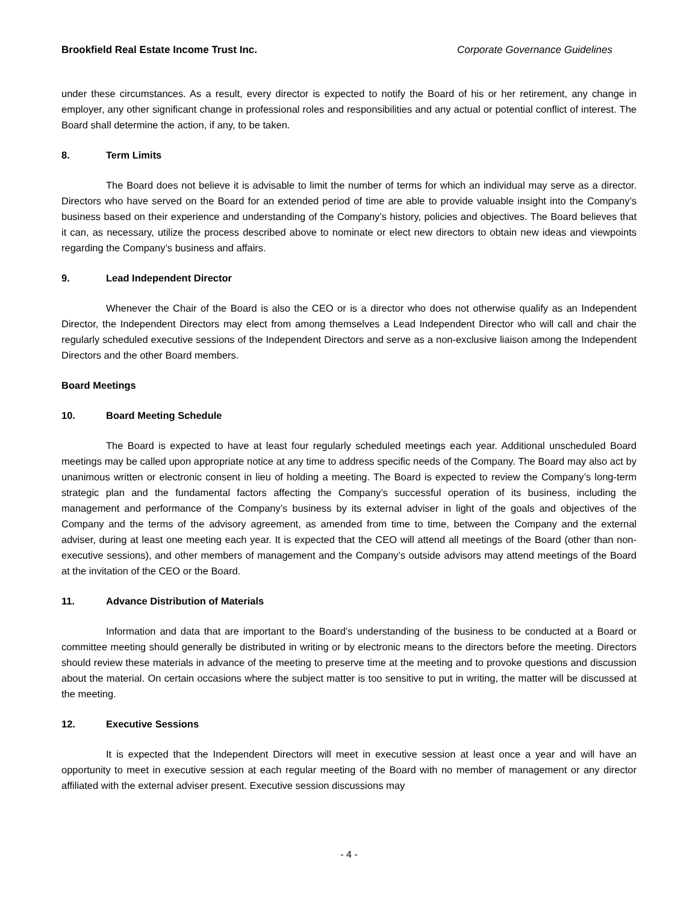Brookfield Real Estate Income Trust Inc. Corporate Governance Guidelines
under these circumstances. As a result, every director is expected to notify the Board of his or her retirement, any change in employer, any other significant change in professional roles and responsibilities and any actual or potential conflict of interest. The Board shall determine the action, if any, to be taken.
8. Term Limits
The Board does not believe it is advisable to limit the number of terms for which an individual may serve as a director. Directors who have served on the Board for an extended period of time are able to provide valuable insight into the Company’s business based on their experience and understanding of the Company’s history, policies and objectives. The Board believes that it can, as necessary, utilize the process described above to nominate or elect new directors to obtain new ideas and viewpoints regarding the Company’s business and affairs.
9. Lead Independent Director
Whenever the Chair of the Board is also the CEO or is a director who does not otherwise qualify as an Independent Director, the Independent Directors may elect from among themselves a Lead Independent Director who will call and chair the regularly scheduled executive sessions of the Independent Directors and serve as a non-exclusive liaison among the Independent Directors and the other Board members.
Board Meetings
10. Board Meeting Schedule
The Board is expected to have at least four regularly scheduled meetings each year. Additional unscheduled Board meetings may be called upon appropriate notice at any time to address specific needs of the Company. The Board may also act by unanimous written or electronic consent in lieu of holding a meeting. The Board is expected to review the Company’s long-term strategic plan and the fundamental factors affecting the Company’s successful operation of its business, including the management and performance of the Company’s business by its external adviser in light of the goals and objectives of the Company and the terms of the advisory agreement, as amended from time to time, between the Company and the external adviser, during at least one meeting each year. It is expected that the CEO will attend all meetings of the Board (other than non-executive sessions), and other members of management and the Company’s outside advisors may attend meetings of the Board at the invitation of the CEO or the Board.
11. Advance Distribution of Materials
Information and data that are important to the Board’s understanding of the business to be conducted at a Board or committee meeting should generally be distributed in writing or by electronic means to the directors before the meeting. Directors should review these materials in advance of the meeting to preserve time at the meeting and to provoke questions and discussion about the material. On certain occasions where the subject matter is too sensitive to put in writing, the matter will be discussed at the meeting.
12. Executive Sessions
It is expected that the Independent Directors will meet in executive session at least once a year and will have an opportunity to meet in executive session at each regular meeting of the Board with no member of management or any director affiliated with the external adviser present. Executive session discussions may
- 4 -